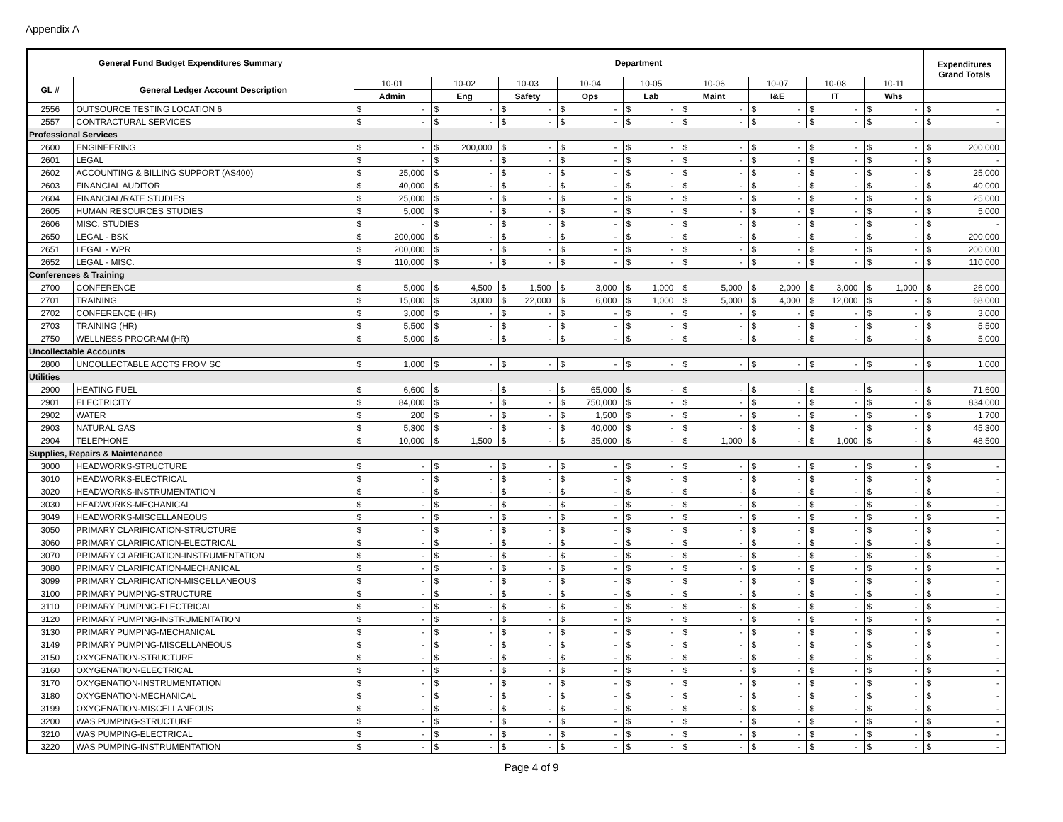Appendix A
| General Fund Budget Expenditures Summary | | Department | | | | | | | | | Expenditures Grand Totals |
| --- | --- | --- | --- | --- | --- | --- | --- | --- | --- | --- | --- |
| GL # | General Ledger Account Description | 10-01 | 10-02 | 10-03 | 10-04 | 10-05 | 10-06 | 10-07 | 10-08 | 10-11 | |
| | | Admin | Eng | Safety | Ops | Lab | Maint | I&E | IT | Whs | |
| 2556 | OUTSOURCE TESTING LOCATION 6 | $ - | $ - | $ - | $ - | $ - | $ - | $ - | $ - | $ - | $ - |
| 2557 | CONTRACTURAL SERVICES | $ - | $ - | $ - | $ - | $ - | $ - | $ - | $ - | $ - | $ - |
| Professional Services | | | | | | | | | | | |
| 2600 | ENGINEERING | $ - | $ 200,000 | $ - | $ - | $ - | $ - | $ - | $ - | $ - | $ 200,000 |
| 2601 | LEGAL | $ - | $ - | $ - | $ - | $ - | $ - | $ - | $ - | $ - | $ - |
| 2602 | ACCOUNTING & BILLING SUPPORT (AS400) | $ 25,000 | $ - | $ - | $ - | $ - | $ - | $ - | $ - | $ - | $ 25,000 |
| 2603 | FINANCIAL AUDITOR | $ 40,000 | $ - | $ - | $ - | $ - | $ - | $ - | $ - | $ - | $ 40,000 |
| 2604 | FINANCIAL/RATE STUDIES | $ 25,000 | $ - | $ - | $ - | $ - | $ - | $ - | $ - | $ - | $ 25,000 |
| 2605 | HUMAN RESOURCES STUDIES | $ 5,000 | $ - | $ - | $ - | $ - | $ - | $ - | $ - | $ - | $ 5,000 |
| 2606 | MISC. STUDIES | $ - | $ - | $ - | $ - | $ - | $ - | $ - | $ - | $ - | $ - |
| 2650 | LEGAL - BSK | $ 200,000 | $ - | $ - | $ - | $ - | $ - | $ - | $ - | $ - | $ 200,000 |
| 2651 | LEGAL - WPR | $ 200,000 | $ - | $ - | $ - | $ - | $ - | $ - | $ - | $ - | $ 200,000 |
| 2652 | LEGAL - MISC. | $ 110,000 | $ - | $ - | $ - | $ - | $ - | $ - | $ - | $ - | $ 110,000 |
| Conferences & Training | | | | | | | | | | | |
| 2700 | CONFERENCE | $ 5,000 | $ 4,500 | $ 1,500 | $ 3,000 | $ 1,000 | $ 5,000 | $ 2,000 | $ 3,000 | $ 1,000 | $ 26,000 |
| 2701 | TRAINING | $ 15,000 | $ 3,000 | $ 22,000 | $ 6,000 | $ 1,000 | $ 5,000 | $ 4,000 | $ 12,000 | $ - | $ 68,000 |
| 2702 | CONFERENCE (HR) | $ 3,000 | $ - | $ - | $ - | $ - | $ - | $ - | $ - | $ - | $ 3,000 |
| 2703 | TRAINING (HR) | $ 5,500 | $ - | $ - | $ - | $ - | $ - | $ - | $ - | $ - | $ 5,500 |
| 2750 | WELLNESS PROGRAM (HR) | $ 5,000 | $ - | $ - | $ - | $ - | $ - | $ - | $ - | $ - | $ 5,000 |
| Uncollectable Accounts | | | | | | | | | | | |
| 2800 | UNCOLLECTABLE ACCTS FROM SC | $ 1,000 | $ - | $ - | $ - | $ - | $ - | $ - | $ - | $ - | $ 1,000 |
| Utilities | | | | | | | | | | | |
| 2900 | HEATING FUEL | $ 6,600 | $ - | $ - | $ 65,000 | $ - | $ - | $ - | $ - | $ - | $ 71,600 |
| 2901 | ELECTRICITY | $ 84,000 | $ - | $ - | $ 750,000 | $ - | $ - | $ - | $ - | $ - | $ 834,000 |
| 2902 | WATER | $ 200 | $ - | $ - | $ 1,500 | $ - | $ - | $ - | $ - | $ - | $ 1,700 |
| 2903 | NATURAL GAS | $ 5,300 | $ - | $ - | $ 40,000 | $ - | $ - | $ - | $ - | $ - | $ 45,300 |
| 2904 | TELEPHONE | $ 10,000 | $ 1,500 | $ - | $ 35,000 | $ - | $ 1,000 | $ - | $ 1,000 | $ - | $ 48,500 |
| Supplies, Repairs & Maintenance | | | | | | | | | | | |
| 3000 | HEADWORKS-STRUCTURE | $ - | $ - | $ - | $ - | $ - | $ - | $ - | $ - | $ - | $ - |
| 3010 | HEADWORKS-ELECTRICAL | $ - | $ - | $ - | $ - | $ - | $ - | $ - | $ - | $ - | $ - |
| 3020 | HEADWORKS-INSTRUMENTATION | $ - | $ - | $ - | $ - | $ - | $ - | $ - | $ - | $ - | $ - |
| 3030 | HEADWORKS-MECHANICAL | $ - | $ - | $ - | $ - | $ - | $ - | $ - | $ - | $ - | $ - |
| 3049 | HEADWORKS-MISCELLANEOUS | $ - | $ - | $ - | $ - | $ - | $ - | $ - | $ - | $ - | $ - |
| 3050 | PRIMARY CLARIFICATION-STRUCTURE | $ - | $ - | $ - | $ - | $ - | $ - | $ - | $ - | $ - | $ - |
| 3060 | PRIMARY CLARIFICATION-ELECTRICAL | $ - | $ - | $ - | $ - | $ - | $ - | $ - | $ - | $ - | $ - |
| 3070 | PRIMARY CLARIFICATION-INSTRUMENTATION | $ - | $ - | $ - | $ - | $ - | $ - | $ - | $ - | $ - | $ - |
| 3080 | PRIMARY CLARIFICATION-MECHANICAL | $ - | $ - | $ - | $ - | $ - | $ - | $ - | $ - | $ - | $ - |
| 3099 | PRIMARY CLARIFICATION-MISCELLANEOUS | $ - | $ - | $ - | $ - | $ - | $ - | $ - | $ - | $ - | $ - |
| 3100 | PRIMARY PUMPING-STRUCTURE | $ - | $ - | $ - | $ - | $ - | $ - | $ - | $ - | $ - | $ - |
| 3110 | PRIMARY PUMPING-ELECTRICAL | $ - | $ - | $ - | $ - | $ - | $ - | $ - | $ - | $ - | $ - |
| 3120 | PRIMARY PUMPING-INSTRUMENTATION | $ - | $ - | $ - | $ - | $ - | $ - | $ - | $ - | $ - | $ - |
| 3130 | PRIMARY PUMPING-MECHANICAL | $ - | $ - | $ - | $ - | $ - | $ - | $ - | $ - | $ - | $ - |
| 3149 | PRIMARY PUMPING-MISCELLANEOUS | $ - | $ - | $ - | $ - | $ - | $ - | $ - | $ - | $ - | $ - |
| 3150 | OXYGENATION-STRUCTURE | $ - | $ - | $ - | $ - | $ - | $ - | $ - | $ - | $ - | $ - |
| 3160 | OXYGENATION-ELECTRICAL | $ - | $ - | $ - | $ - | $ - | $ - | $ - | $ - | $ - | $ - |
| 3170 | OXYGENATION-INSTRUMENTATION | $ - | $ - | $ - | $ - | $ - | $ - | $ - | $ - | $ - | $ - |
| 3180 | OXYGENATION-MECHANICAL | $ - | $ - | $ - | $ - | $ - | $ - | $ - | $ - | $ - | $ - |
| 3199 | OXYGENATION-MISCELLANEOUS | $ - | $ - | $ - | $ - | $ - | $ - | $ - | $ - | $ - | $ - |
| 3200 | WAS PUMPING-STRUCTURE | $ - | $ - | $ - | $ - | $ - | $ - | $ - | $ - | $ - | $ - |
| 3210 | WAS PUMPING-ELECTRICAL | $ - | $ - | $ - | $ - | $ - | $ - | $ - | $ - | $ - | $ - |
| 3220 | WAS PUMPING-INSTRUMENTATION | $ - | $ - | $ - | $ - | $ - | $ - | $ - | $ - | $ - | $ - |
Page 4 of 9